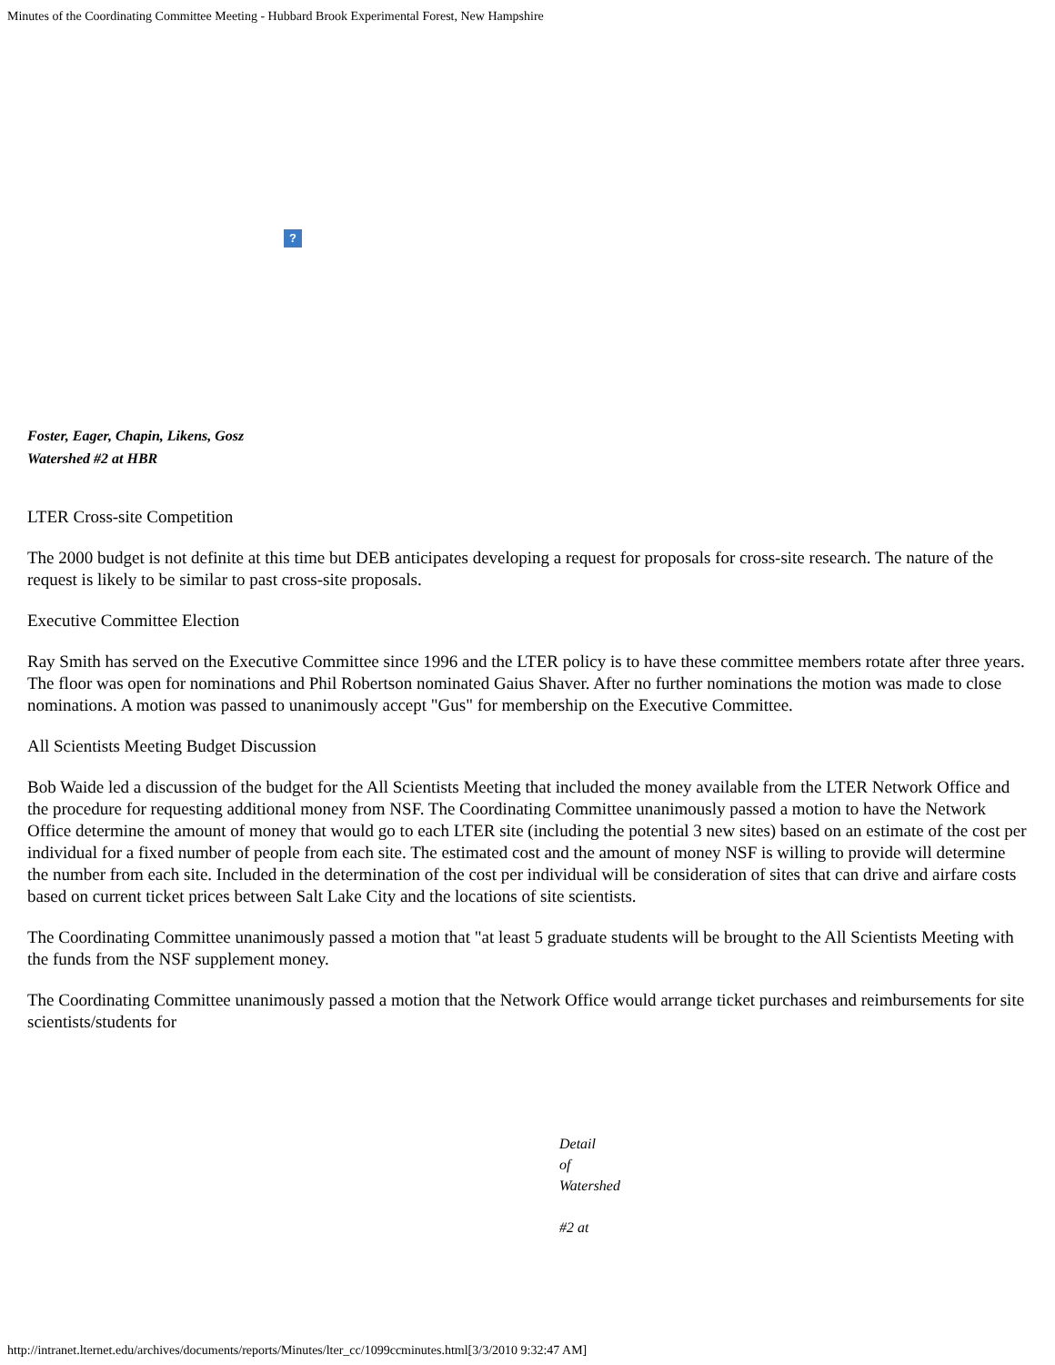Minutes of the Coordinating Committee Meeting - Hubbard Brook Experimental Forest, New Hampshire
?
Foster, Eager, Chapin, Likens, Gosz
Watershed #2 at HBR
LTER Cross-site Competition
The 2000 budget is not definite at this time but DEB anticipates developing a request for proposals for cross-site research. The nature of the request is likely to be similar to past cross-site proposals.
Executive Committee Election
Ray Smith has served on the Executive Committee since 1996 and the LTER policy is to have these committee members rotate after three years. The floor was open for nominations and Phil Robertson nominated Gaius Shaver. After no further nominations the motion was made to close nominations. A motion was passed to unanimously accept "Gus" for membership on the Executive Committee.
All Scientists Meeting Budget Discussion
Bob Waide led a discussion of the budget for the All Scientists Meeting that included the money available from the LTER Network Office and the procedure for requesting additional money from NSF. The Coordinating Committee unanimously passed a motion to have the Network Office determine the amount of money that would go to each LTER site (including the potential 3 new sites) based on an estimate of the cost per individual for a fixed number of people from each site. The estimated cost and the amount of money NSF is willing to provide will determine the number from each site. Included in the determination of the cost per individual will be consideration of sites that can drive and airfare costs based on current ticket prices between Salt Lake City and the locations of site scientists.
The Coordinating Committee unanimously passed a motion that "at least 5 graduate students will be brought to the All Scientists Meeting with the funds from the NSF supplement money.
The Coordinating Committee unanimously passed a motion that the Network Office would arrange ticket purchases and reimbursements for site scientists/students for
Detail
of
Watershed
#2 at
http://intranet.lternet.edu/archives/documents/reports/Minutes/lter_cc/1099ccminutes.html[3/3/2010 9:32:47 AM]